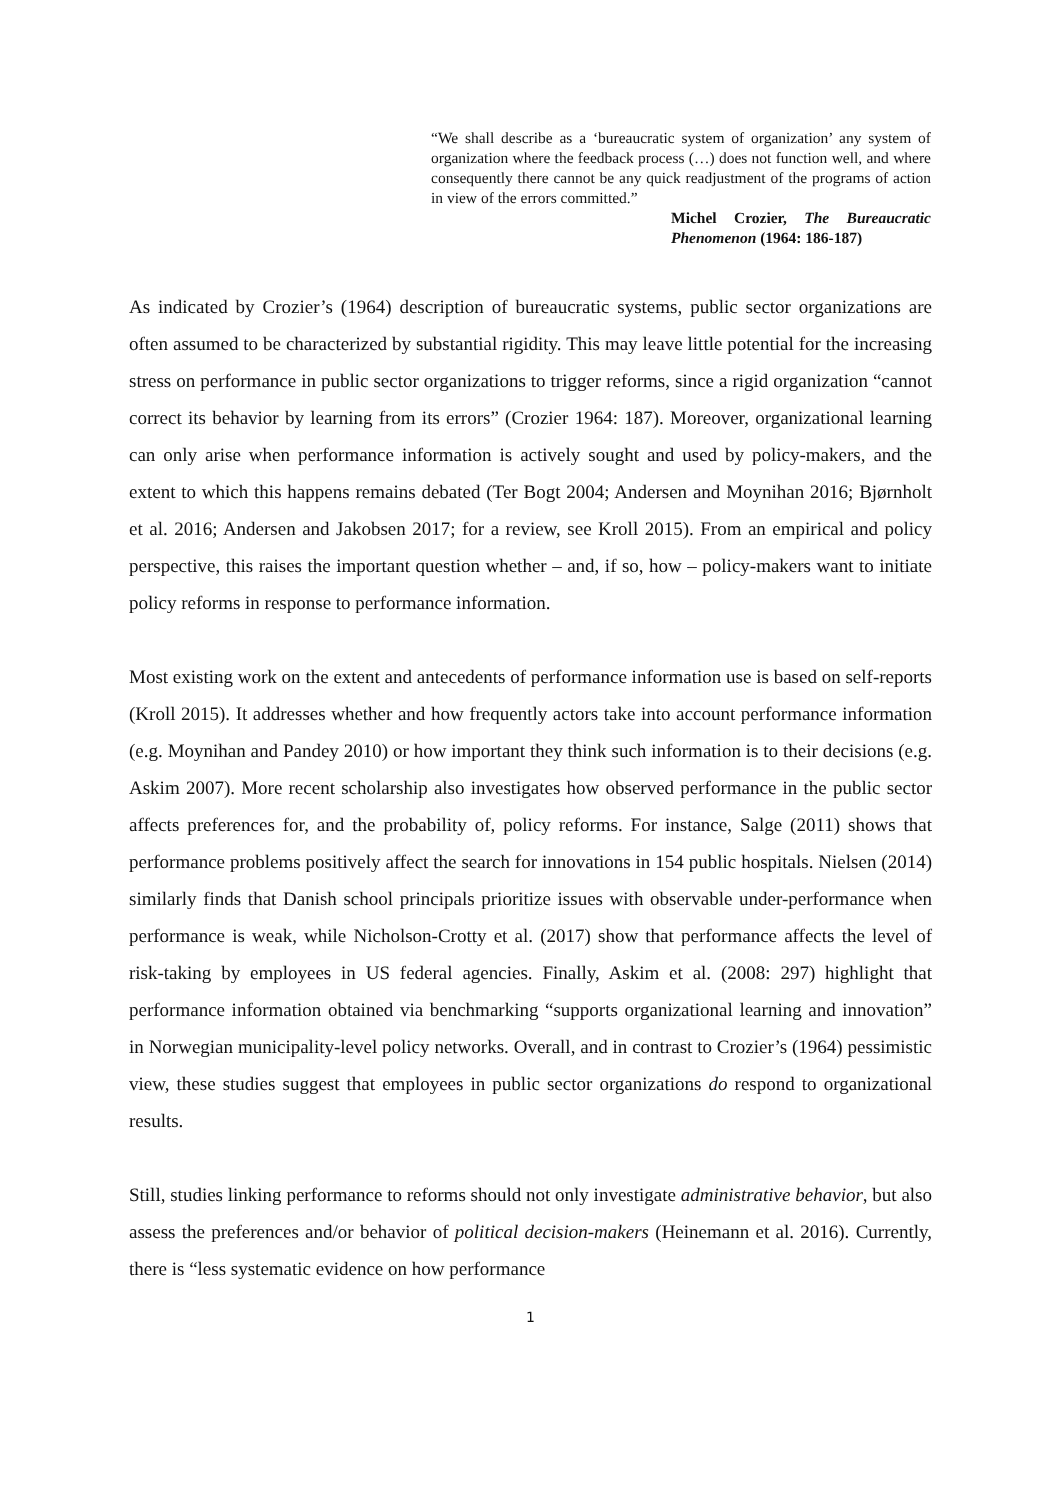“We shall describe as a ‘bureaucratic system of organization’ any system of organization where the feedback process (…) does not function well, and where consequently there cannot be any quick readjustment of the programs of action in view of the errors committed.”
Michel Crozier, The Bureaucratic Phenomenon (1964: 186-187)
As indicated by Crozier’s (1964) description of bureaucratic systems, public sector organizations are often assumed to be characterized by substantial rigidity. This may leave little potential for the increasing stress on performance in public sector organizations to trigger reforms, since a rigid organization “cannot correct its behavior by learning from its errors” (Crozier 1964: 187). Moreover, organizational learning can only arise when performance information is actively sought and used by policy-makers, and the extent to which this happens remains debated (Ter Bogt 2004; Andersen and Moynihan 2016; Bjørnholt et al. 2016; Andersen and Jakobsen 2017; for a review, see Kroll 2015). From an empirical and policy perspective, this raises the important question whether – and, if so, how – policy-makers want to initiate policy reforms in response to performance information.
Most existing work on the extent and antecedents of performance information use is based on self-reports (Kroll 2015). It addresses whether and how frequently actors take into account performance information (e.g. Moynihan and Pandey 2010) or how important they think such information is to their decisions (e.g. Askim 2007). More recent scholarship also investigates how observed performance in the public sector affects preferences for, and the probability of, policy reforms. For instance, Salge (2011) shows that performance problems positively affect the search for innovations in 154 public hospitals. Nielsen (2014) similarly finds that Danish school principals prioritize issues with observable under-performance when performance is weak, while Nicholson-Crotty et al. (2017) show that performance affects the level of risk-taking by employees in US federal agencies. Finally, Askim et al. (2008: 297) highlight that performance information obtained via benchmarking “supports organizational learning and innovation” in Norwegian municipality-level policy networks. Overall, and in contrast to Crozier’s (1964) pessimistic view, these studies suggest that employees in public sector organizations do respond to organizational results.
Still, studies linking performance to reforms should not only investigate administrative behavior, but also assess the preferences and/or behavior of political decision-makers (Heinemann et al. 2016). Currently, there is “less systematic evidence on how performance
1